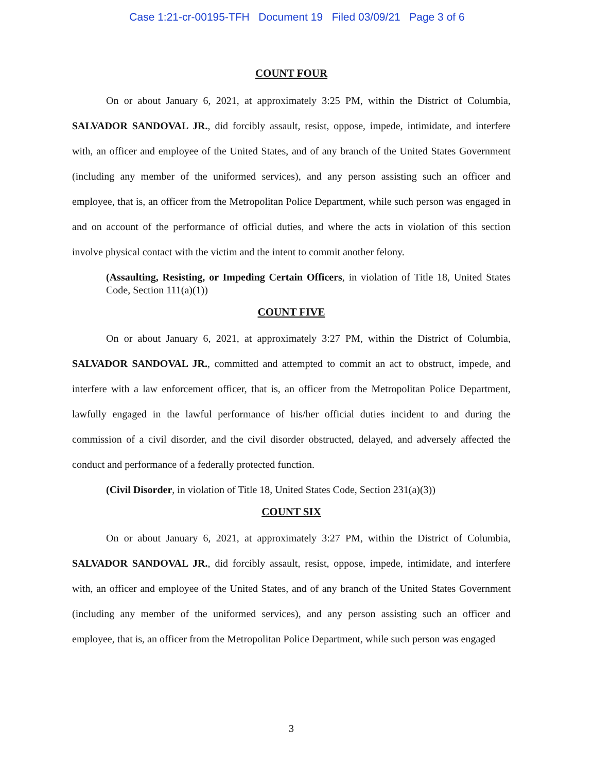Case 1:21-cr-00195-TFH Document 19 Filed 03/09/21 Page 3 of 6
COUNT FOUR
On or about January 6, 2021, at approximately 3:25 PM, within the District of Columbia, SALVADOR SANDOVAL JR., did forcibly assault, resist, oppose, impede, intimidate, and interfere with, an officer and employee of the United States, and of any branch of the United States Government (including any member of the uniformed services), and any person assisting such an officer and employee, that is, an officer from the Metropolitan Police Department, while such person was engaged in and on account of the performance of official duties, and where the acts in violation of this section involve physical contact with the victim and the intent to commit another felony.
(Assaulting, Resisting, or Impeding Certain Officers, in violation of Title 18, United States Code, Section 111(a)(1))
COUNT FIVE
On or about January 6, 2021, at approximately 3:27 PM, within the District of Columbia, SALVADOR SANDOVAL JR., committed and attempted to commit an act to obstruct, impede, and interfere with a law enforcement officer, that is, an officer from the Metropolitan Police Department, lawfully engaged in the lawful performance of his/her official duties incident to and during the commission of a civil disorder, and the civil disorder obstructed, delayed, and adversely affected the conduct and performance of a federally protected function.
(Civil Disorder, in violation of Title 18, United States Code, Section 231(a)(3))
COUNT SIX
On or about January 6, 2021, at approximately 3:27 PM, within the District of Columbia, SALVADOR SANDOVAL JR., did forcibly assault, resist, oppose, impede, intimidate, and interfere with, an officer and employee of the United States, and of any branch of the United States Government (including any member of the uniformed services), and any person assisting such an officer and employee, that is, an officer from the Metropolitan Police Department, while such person was engaged
3